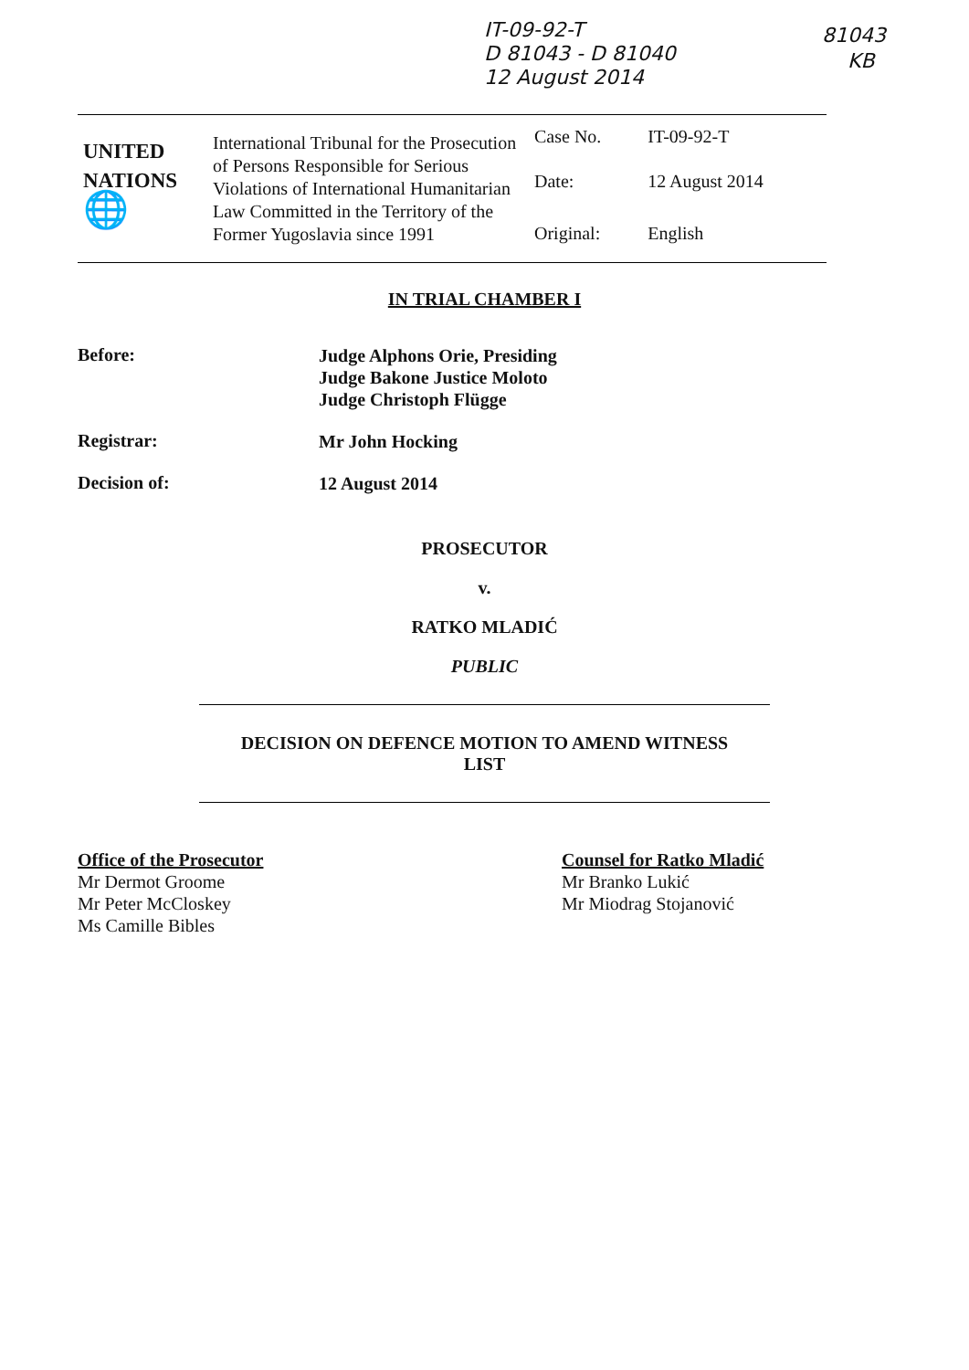IT-09-92-T
D 81043 - D 81040
12 August 2014
81043
KB
| UNITED NATIONS 🌐 | International Tribunal for the Prosecution of Persons Responsible for Serious Violations of International Humanitarian Law Committed in the Territory of the Former Yugoslavia since 1991 | Case No. | IT-09-92-T |
| | | Date: | 12 August 2014 |
| | | Original: | English |
IN TRIAL CHAMBER I
Before:
Judge Alphons Orie, Presiding
Judge Bakone Justice Moloto
Judge Christoph Flügge
Registrar:
Mr John Hocking
Decision of:
12 August 2014
PROSECUTOR
v.
RATKO MLADIĆ
PUBLIC
DECISION ON DEFENCE MOTION TO AMEND WITNESS
LIST
Office of the Prosecutor
Mr Dermot Groome
Mr Peter McCloskey
Ms Camille Bibles
Counsel for Ratko Mladić
Mr Branko Lukić
Mr Miodrag Stojanović